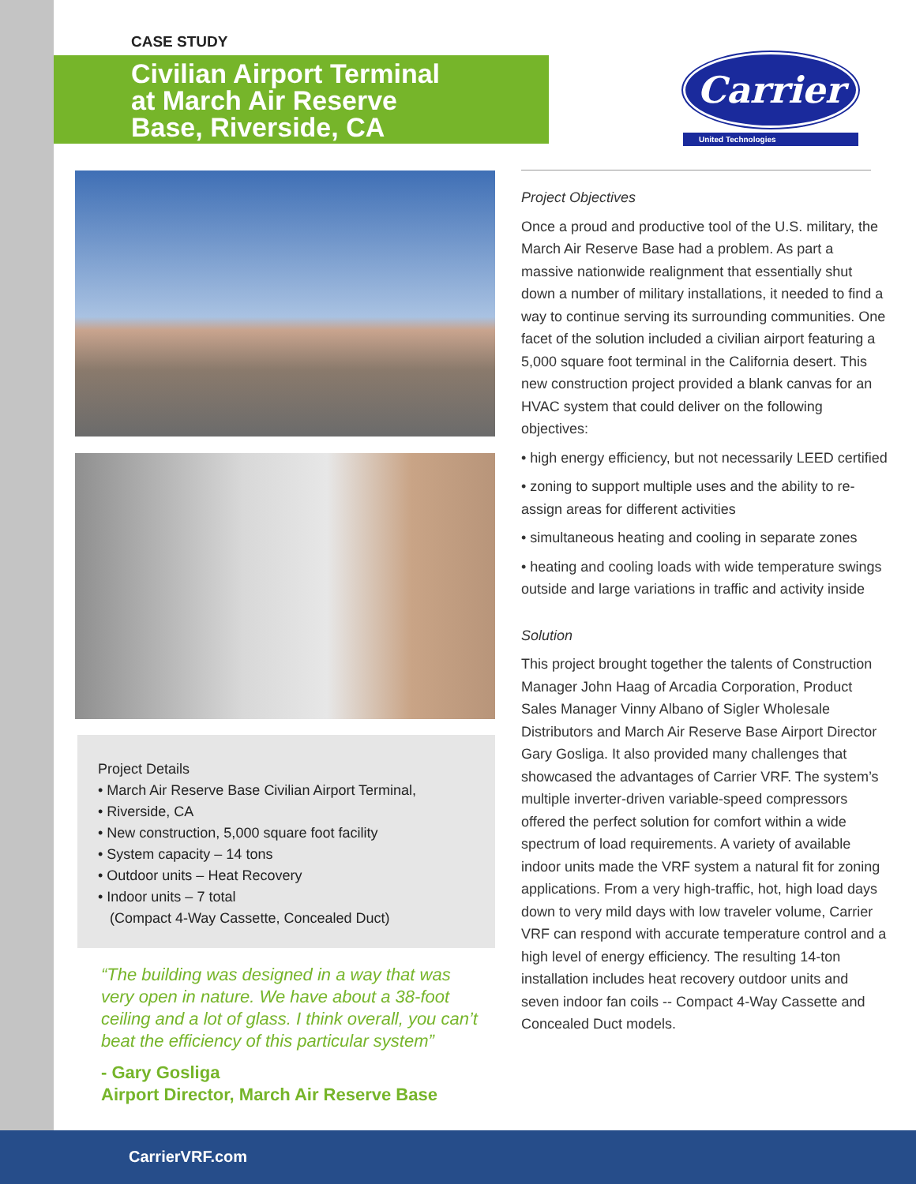CASE STUDY
Civilian Airport Terminal
at March Air Reserve
Base, Riverside, CA
Project Details
• March Air Reserve Base Civilian Airport Terminal,
• Riverside, CA
• New construction, 5,000 square foot facility
• System capacity – 14 tons
• Outdoor units – Heat Recovery
• Indoor units – 7 total
(Compact 4-Way Cassette, Concealed Duct)
“The building was designed in a way that was very open in nature. We have about a 38-foot ceiling and a lot of glass. I think overall, you can’t beat the efficiency of this particular system”
- Gary Gosliga
Airport Director, March Air Reserve Base
Carrier
United Technologies
Project Objectives
Once a proud and productive tool of the U.S. military, the March Air Reserve Base had a problem. As part a massive nationwide realignment that essentially shut down a number of military installations, it needed to find a way to continue serving its surrounding communities. One facet of the solution included a civilian airport featuring a 5,000 square foot terminal in the California desert. This new construction project provided a blank canvas for an HVAC system that could deliver on the following objectives:
• high energy efficiency, but not necessarily LEED certified
• zoning to support multiple uses and the ability to re-assign areas for different activities
• simultaneous heating and cooling in separate zones
• heating and cooling loads with wide temperature swings outside and large variations in traffic and activity inside
Solution
This project brought together the talents of Construction Manager John Haag of Arcadia Corporation, Product Sales Manager Vinny Albano of Sigler Wholesale Distributors and March Air Reserve Base Airport Director Gary Gosliga. It also provided many challenges that showcased the advantages of Carrier VRF. The system’s multiple inverter-driven variable-speed compressors offered the perfect solution for comfort within a wide spectrum of load requirements. A variety of available indoor units made the VRF system a natural fit for zoning applications. From a very high-traffic, hot, high load days down to very mild days with low traveler volume, Carrier VRF can respond with accurate temperature control and a high level of energy efficiency. The resulting 14-ton installation includes heat recovery outdoor units and seven indoor fan coils -- Compact 4-Way Cassette and Concealed Duct models.
CarrierVRF.com